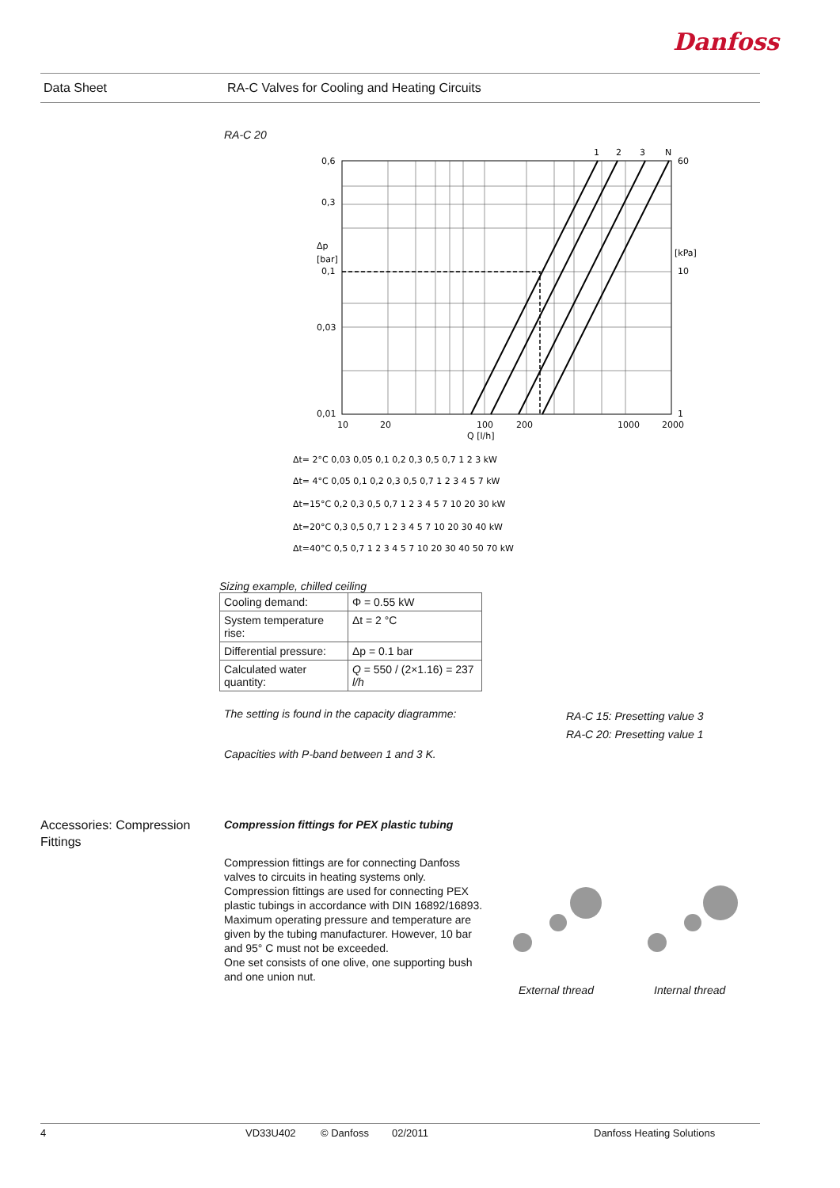Danfoss
Data Sheet
RA-C Valves for Cooling and Heating Circuits
RA-C 20
1
2
3
N
0,6
0,3
Δp
[bar]
0,1
0,03
0,01
60
10
[kPa]
1
10
20
100
200
1000
2000
Q [l/h]
Δt= 2°C 0,03 0,05 0,1 0,2 0,3 0,5 0,7 1 2 3 kW
Δt= 4°C 0,05 0,1 0,2 0,3 0,5 0,7 1 2 3 4 5 7 kW
Δt=15°C 0,2 0,3 0,5 0,7 1 2 3 4 5 7 10 20 30 kW
Δt=20°C 0,3 0,5 0,7 1 2 3 4 5 7 10 20 30 40 kW
Δt=40°C 0,5 0,7 1 2 3 4 5 7 10 20 30 40 50 70 kW
Sizing example, chilled ceiling
| Cooling demand: | Φ = 0.55 kW |
| System temperature rise: | Δt = 2 °C |
| Differential pressure: | Δp = 0.1 bar |
| Calculated water quantity: | Q = 550 / (2×1.16) = 237 l/h |
The setting is found in the capacity diagramme:
RA-C 15: Presetting value 3
RA-C 20: Presetting value 1
Capacities with P-band between 1 and 3 K.
Accessories: Compression
Fittings
Compression fittings for PEX plastic tubing
Compression fittings are for connecting Danfoss valves to circuits in heating systems only.
Compression fittings are used for connecting PEX plastic tubings in accordance with DIN 16892/16893.
Maximum operating pressure and temperature are given by the tubing manufacturer. However, 10 bar and 95° C must not be exceeded.
One set consists of one olive, one supporting bush and one union nut.
External thread Internal thread
4 VD33U402 © Danfoss 02/2011 Danfoss Heating Solutions